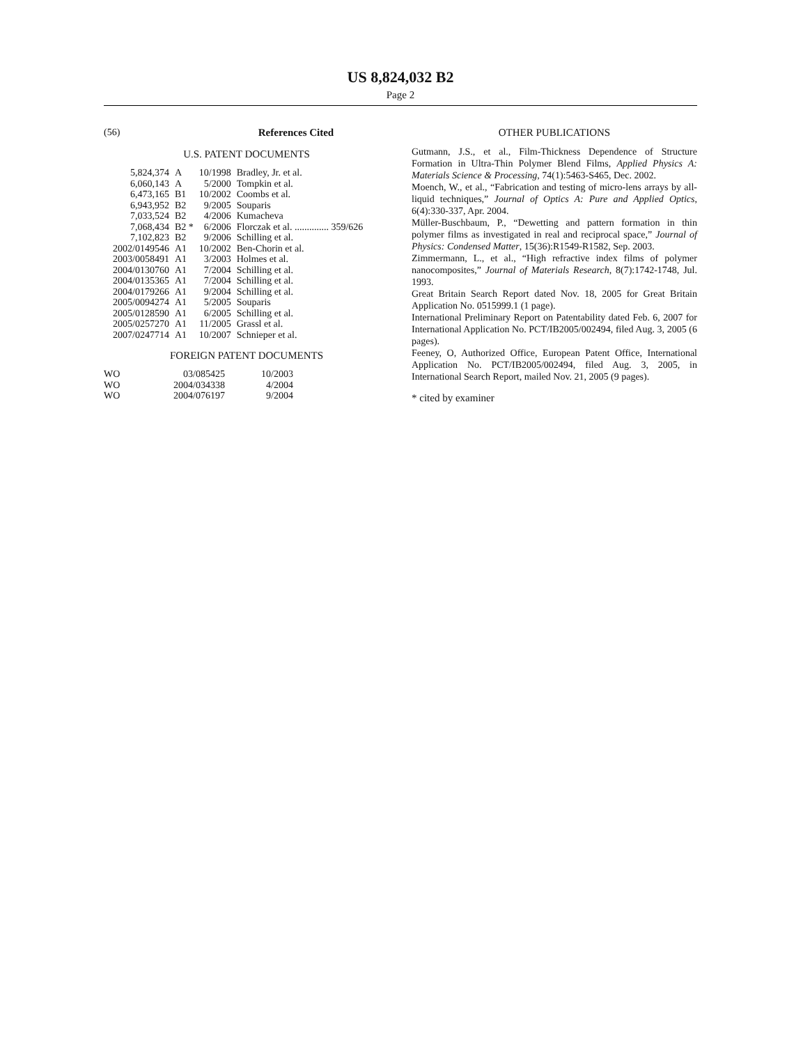US 8,824,032 B2
Page 2
(56) References Cited
U.S. PATENT DOCUMENTS
| 5,824,374 | A | 10/1998 | Bradley, Jr. et al. |
| 6,060,143 | A | 5/2000 | Tompkin et al. |
| 6,473,165 | B1 | 10/2002 | Coombs et al. |
| 6,943,952 | B2 | 9/2005 | Souparis |
| 7,033,524 | B2 | 4/2006 | Kumacheva |
| 7,068,434 | B2 * | 6/2006 | Florczak et al. .............. 359/626 |
| 7,102,823 | B2 | 9/2006 | Schilling et al. |
| 2002/0149546 | A1 | 10/2002 | Ben-Chorin et al. |
| 2003/0058491 | A1 | 3/2003 | Holmes et al. |
| 2004/0130760 | A1 | 7/2004 | Schilling et al. |
| 2004/0135365 | A1 | 7/2004 | Schilling et al. |
| 2004/0179266 | A1 | 9/2004 | Schilling et al. |
| 2005/0094274 | A1 | 5/2005 | Souparis |
| 2005/0128590 | A1 | 6/2005 | Schilling et al. |
| 2005/0257270 | A1 | 11/2005 | Grassl et al. |
| 2007/0247714 | A1 | 10/2007 | Schnieper et al. |
FOREIGN PATENT DOCUMENTS
| WO | 03/085425 | 10/2003 |
| WO | 2004/034338 | 4/2004 |
| WO | 2004/076197 | 9/2004 |
OTHER PUBLICATIONS
Gutmann, J.S., et al., Film-Thickness Dependence of Structure Formation in Ultra-Thin Polymer Blend Films, Applied Physics A: Materials Science & Processing, 74(1):5463-S465, Dec. 2002.
Moench, W., et al., “Fabrication and testing of micro-lens arrays by all-liquid techniques,” Journal of Optics A: Pure and Applied Optics, 6(4):330-337, Apr. 2004.
Müller-Buschbaum, P., “Dewetting and pattern formation in thin polymer films as investigated in real and reciprocal space,” Journal of Physics: Condensed Matter, 15(36):R1549-R1582, Sep. 2003.
Zimmermann, L., et al., “High refractive index films of polymer nanocomposites,” Journal of Materials Research, 8(7):1742-1748, Jul. 1993.
Great Britain Search Report dated Nov. 18, 2005 for Great Britain Application No. 0515999.1 (1 page).
International Preliminary Report on Patentability dated Feb. 6, 2007 for International Application No. PCT/IB2005/002494, filed Aug. 3, 2005 (6 pages).
Feeney, O, Authorized Office, European Patent Office, International Application No. PCT/IB2005/002494, filed Aug. 3, 2005, in International Search Report, mailed Nov. 21, 2005 (9 pages).
* cited by examiner